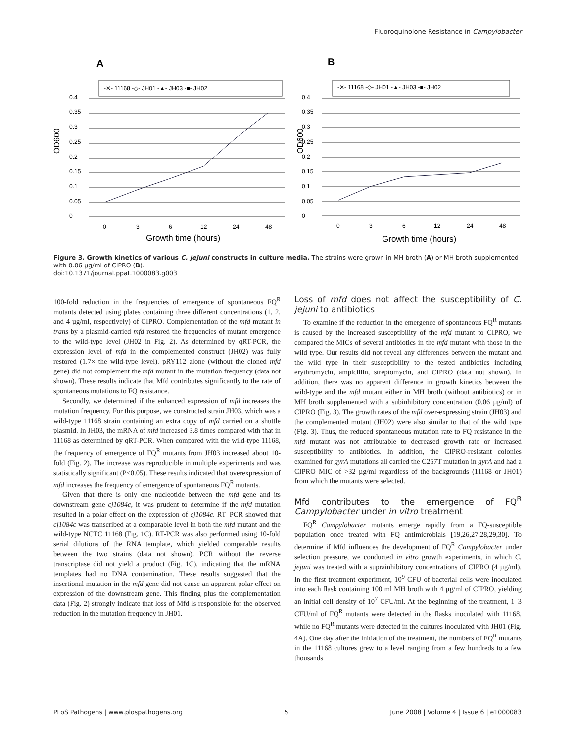Fluoroquinolone Resistance in Campylobacter
A
B
-✕- 11168 -◇- JH01 -▲- JH03 -■- JH02
-✕- 11168 -◇- JH01 -▲- JH03 -■- JH02
0.4
0.35
0.3
0.25
0.2
0.15
0.1
0.05
0
0.4
0.35
0.3
0.25
0.2
0.15
0.1
0.05
0
OD600
OD600
0
3
6
12
24
48
0
3
6
12
24
48
Growth time (hours)
Growth time (hours)
Figure 3. Growth kinetics of various C. jejuni constructs in culture media. The strains were grown in MH broth (A) or MH broth supplemented with 0.06 µg/ml of CIPRO (B).
doi:10.1371/journal.ppat.1000083.g003
100-fold reduction in the frequencies of emergence of spontaneous FQ<sup>R</sup> mutants detected using plates containing three different concentrations (1, 2, and 4 µg/ml, respectively) of CIPRO. Complementation of the mfd mutant in trans by a plasmid-carried mfd restored the frequencies of mutant emergence to the wild-type level (JH02 in Fig. 2). As determined by qRT-PCR, the expression level of mfd in the complemented construct (JH02) was fully restored (1.7× the wild-type level). pRY112 alone (without the cloned mfd gene) did not complement the mfd mutant in the mutation frequency (data not shown). These results indicate that Mfd contributes significantly to the rate of spontaneous mutations to FQ resistance.
Secondly, we determined if the enhanced expression of mfd increases the mutation frequency. For this purpose, we constructed strain JH03, which was a wild-type 11168 strain containing an extra copy of mfd carried on a shuttle plasmid. In JH03, the mRNA of mfd increased 3.8 times compared with that in 11168 as determined by qRT-PCR. When compared with the wild-type 11168, the frequency of emergence of FQ<sup>R</sup> mutants from JH03 increased about 10-fold (Fig. 2). The increase was reproducible in multiple experiments and was statistically significant (P<0.05). These results indicated that overexpression of mfd increases the frequency of emergence of spontaneous FQ<sup>R</sup> mutants.
Given that there is only one nucleotide between the mfd gene and its downstream gene cj1084c, it was prudent to determine if the mfd mutation resulted in a polar effect on the expression of cj1084c. RT–PCR showed that cj1084c was transcribed at a comparable level in both the mfd mutant and the wild-type NCTC 11168 (Fig. 1C). RT-PCR was also performed using 10-fold serial dilutions of the RNA template, which yielded comparable results between the two strains (data not shown). PCR without the reverse transcriptase did not yield a product (Fig. 1C), indicating that the mRNA templates had no DNA contamination. These results suggested that the insertional mutation in the mfd gene did not cause an apparent polar effect on expression of the downstream gene. This finding plus the complementation data (Fig. 2) strongly indicate that loss of Mfd is responsible for the observed reduction in the mutation frequency in JH01.
Loss of mfd does not affect the susceptibility of C. jejuni to antibiotics
To examine if the reduction in the emergence of spontaneous FQ<sup>R</sup> mutants is caused by the increased susceptibility of the mfd mutant to CIPRO, we compared the MICs of several antibiotics in the mfd mutant with those in the wild type. Our results did not reveal any differences between the mutant and the wild type in their susceptibility to the tested antibiotics including erythromycin, ampicillin, streptomycin, and CIPRO (data not shown). In addition, there was no apparent difference in growth kinetics between the wild-type and the mfd mutant either in MH broth (without antibiotics) or in MH broth supplemented with a subinhibitory concentration (0.06 µg/ml) of CIPRO (Fig. 3). The growth rates of the mfd over-expressing strain (JH03) and the complemented mutant (JH02) were also similar to that of the wild type (Fig. 3). Thus, the reduced spontaneous mutation rate to FQ resistance in the mfd mutant was not attributable to decreased growth rate or increased susceptibility to antibiotics. In addition, the CIPRO-resistant colonies examined for gyrA mutations all carried the C257T mutation in gyrA and had a CIPRO MIC of >32 µg/ml regardless of the backgrounds (11168 or JH01) from which the mutants were selected.
Mfd contributes to the emergence of FQ<sup>R</sup> Campylobacter under in vitro treatment
FQ<sup>R</sup> Campylobacter mutants emerge rapidly from a FQ-susceptible population once treated with FQ antimicrobials [19,26,27,28,29,30]. To determine if Mfd influences the development of FQ<sup>R</sup> Campylobacter under selection pressure, we conducted in vitro growth experiments, in which C. jejuni was treated with a suprainhibitory concentrations of CIPRO (4 µg/ml). In the first treatment experiment, 10<sup>9</sup> CFU of bacterial cells were inoculated into each flask containing 100 ml MH broth with 4 µg/ml of CIPRO, yielding an initial cell density of 10<sup>7</sup> CFU/ml. At the beginning of the treatment, 1–3 CFU/ml of FQ<sup>R</sup> mutants were detected in the flasks inoculated with 11168, while no FQ<sup>R</sup> mutants were detected in the cultures inoculated with JH01 (Fig. 4A). One day after the initiation of the treatment, the numbers of FQ<sup>R</sup> mutants in the 11168 cultures grew to a level ranging from a few hundreds to a few thousands
PLoS Pathogens | www.plospathogens.org 5 June 2008 | Volume 4 | Issue 6 | e1000083